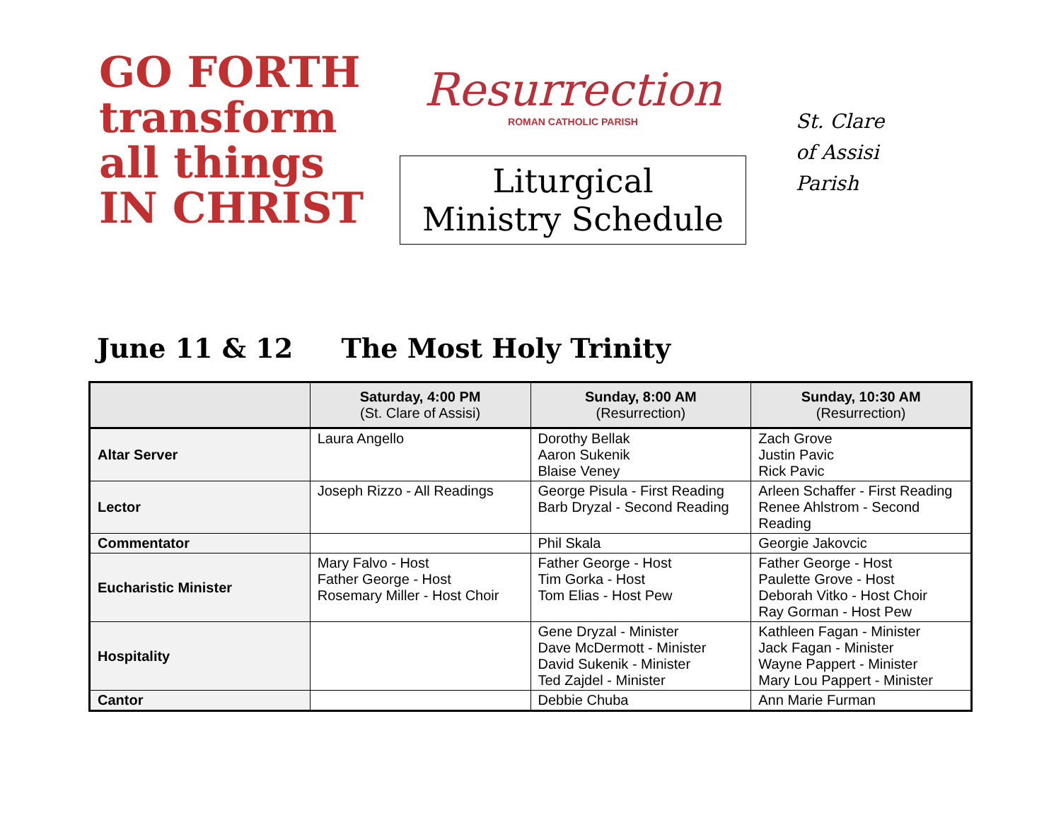GO FORTH transform all things IN CHRIST
Resurrection
ROMAN CATHOLIC PARISH
Liturgical
Ministry Schedule
St. Clare
of Assisi
Parish
June 11 & 12 The Most Holy Trinity
| | Saturday, 4:00 PM (St. Clare of Assisi) | Sunday, 8:00 AM (Resurrection) | Sunday, 10:30 AM (Resurrection) |
| --- | --- | --- | --- |
| Altar Server | Laura Angello | Dorothy Bellak Aaron Sukenik Blaise Veney | Zach Grove Justin Pavic Rick Pavic |
| Lector | Joseph Rizzo - All Readings | George Pisula - First Reading Barb Dryzal - Second Reading | Arleen Schaffer - First Reading Renee Ahlstrom - Second Reading |
| Commentator | | Phil Skala | Georgie Jakovcic |
| Eucharistic Minister | Mary Falvo - Host Father George - Host Rosemary Miller - Host Choir | Father George - Host Tim Gorka - Host Tom Elias - Host Pew | Father George - Host Paulette Grove - Host Deborah Vitko - Host Choir Ray Gorman - Host Pew |
| Hospitality | | Gene Dryzal - Minister Dave McDermott - Minister David Sukenik - Minister Ted Zajdel - Minister | Kathleen Fagan - Minister Jack Fagan - Minister Wayne Pappert - Minister Mary Lou Pappert - Minister |
| Cantor | | Debbie Chuba | Ann Marie Furman |